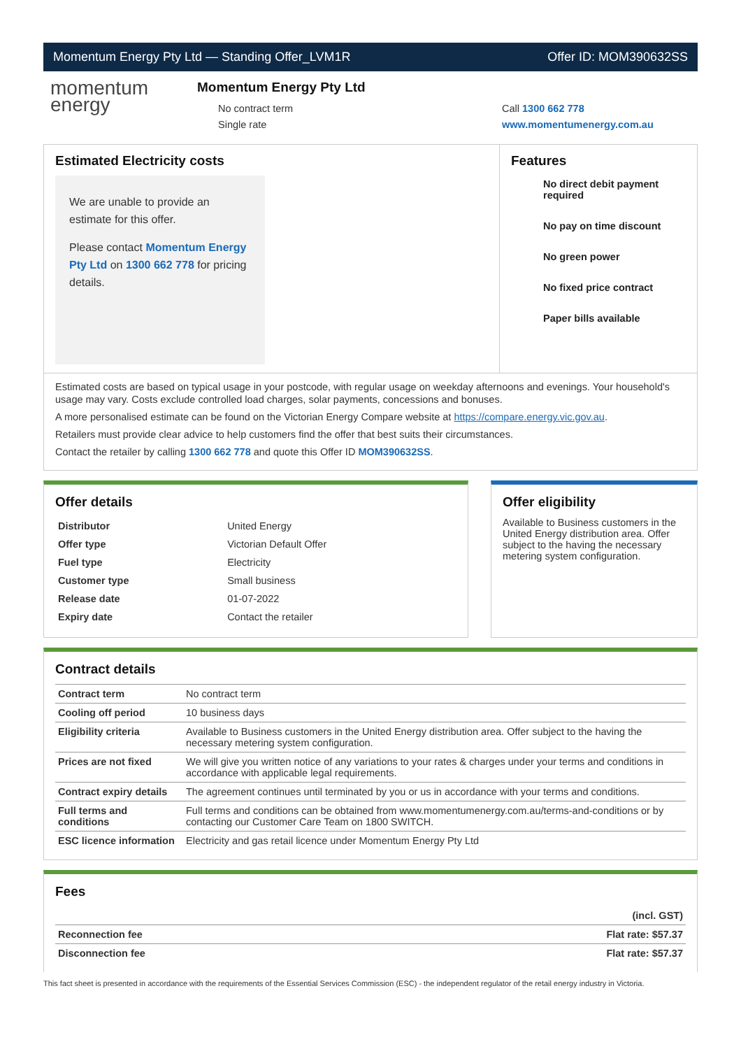Momentum Energy Pty Ltd — Standing Offer_LVM1R Offer ID: MOM390632SS
momentum
energy
Momentum Energy Pty Ltd
No contract term
Single rate
Call 1300 662 778
www.momentumenergy.com.au
Estimated Electricity costs
We are unable to provide an estimate for this offer.
Please contact Momentum Energy Pty Ltd on 1300 662 778 for pricing details.
Features
No direct debit payment required
No pay on time discount
No green power
No fixed price contract
Paper bills available
Estimated costs are based on typical usage in your postcode, with regular usage on weekday afternoons and evenings. Your household's usage may vary. Costs exclude controlled load charges, solar payments, concessions and bonuses.
A more personalised estimate can be found on the Victorian Energy Compare website at https://compare.energy.vic.gov.au.
Retailers must provide clear advice to help customers find the offer that best suits their circumstances.
Contact the retailer by calling 1300 662 778 and quote this Offer ID MOM390632SS.
Offer details
| Distributor | United Energy |
| Offer type | Victorian Default Offer |
| Fuel type | Electricity |
| Customer type | Small business |
| Release date | 01-07-2022 |
| Expiry date | Contact the retailer |
Offer eligibility
Available to Business customers in the United Energy distribution area. Offer subject to the having the necessary metering system configuration.
Contract details
| Contract term | No contract term |
| Cooling off period | 10 business days |
| Eligibility criteria | Available to Business customers in the United Energy distribution area. Offer subject to the having the necessary metering system configuration. |
| Prices are not fixed | We will give you written notice of any variations to your rates & charges under your terms and conditions in accordance with applicable legal requirements. |
| Contract expiry details | The agreement continues until terminated by you or us in accordance with your terms and conditions. |
| Full terms and conditions | Full terms and conditions can be obtained from www.momentumenergy.com.au/terms-and-conditions or by contacting our Customer Care Team on 1800 SWITCH. |
| ESC licence information | Electricity and gas retail licence under Momentum Energy Pty Ltd |
Fees
| | (incl. GST) |
| Reconnection fee | Flat rate: $57.37 |
| Disconnection fee | Flat rate: $57.37 |
This fact sheet is presented in accordance with the requirements of the Essential Services Commission (ESC) - the independent regulator of the retail energy industry in Victoria.